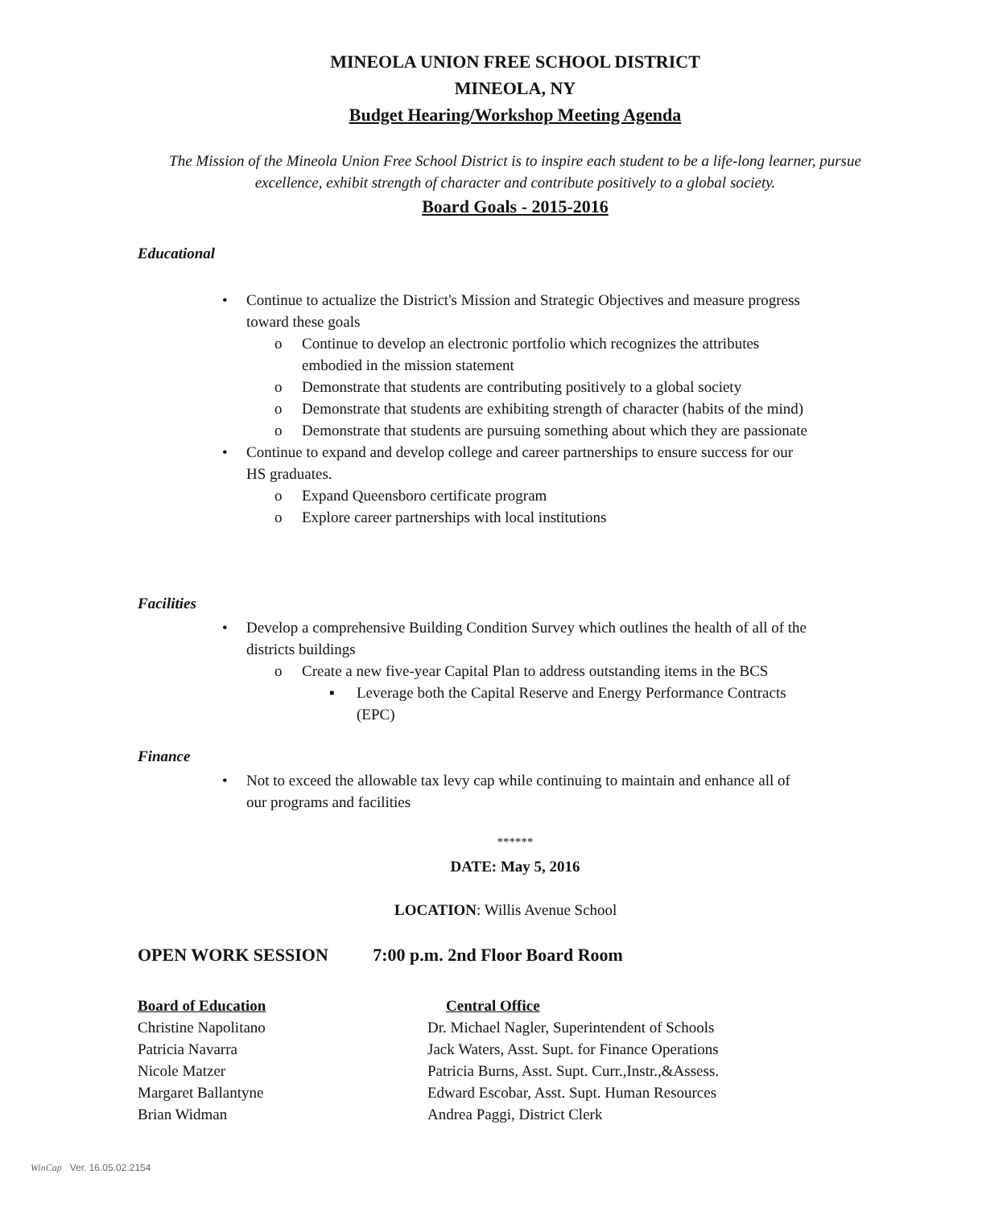MINEOLA UNION FREE SCHOOL DISTRICT
MINEOLA, NY
Budget Hearing/Workshop Meeting Agenda
The Mission of the Mineola Union Free School District is to inspire each student to be a life-long learner, pursue excellence, exhibit strength of character and contribute positively to a global society.
Board Goals - 2015-2016
Educational
• Continue to actualize the District's Mission and Strategic Objectives and measure progress toward these goals
o Continue to develop an electronic portfolio which recognizes the attributes embodied in the mission statement
o Demonstrate that students are contributing positively to a global society
o Demonstrate that students are exhibiting strength of character (habits of the mind)
o Demonstrate that students are pursuing something about which they are passionate
• Continue to expand and develop college and career partnerships to ensure success for our HS graduates.
o Expand Queensboro certificate program
o Explore career partnerships with local institutions
Facilities
• Develop a comprehensive Building Condition Survey which outlines the health of all of the districts buildings
o Create a new five-year Capital Plan to address outstanding items in the BCS
▪ Leverage both the Capital Reserve and Energy Performance Contracts (EPC)
Finance
• Not to exceed the allowable tax levy cap while continuing to maintain and enhance all of our programs and facilities
******
DATE: May 5, 2016
LOCATION: Willis Avenue School
OPEN WORK SESSION 7:00 p.m. 2nd Floor Board Room
Board of Education
Christine Napolitano
Patricia Navarra
Nicole Matzer
Margaret Ballantyne
Brian Widman
Central Office
Dr. Michael Nagler, Superintendent of Schools
Jack Waters, Asst. Supt. for Finance Operations
Patricia Burns, Asst. Supt. Curr.,Instr.,&Assess.
Edward Escobar, Asst. Supt. Human Resources
Andrea Paggi, District Clerk
WinCap Ver. 16.05.02.2154